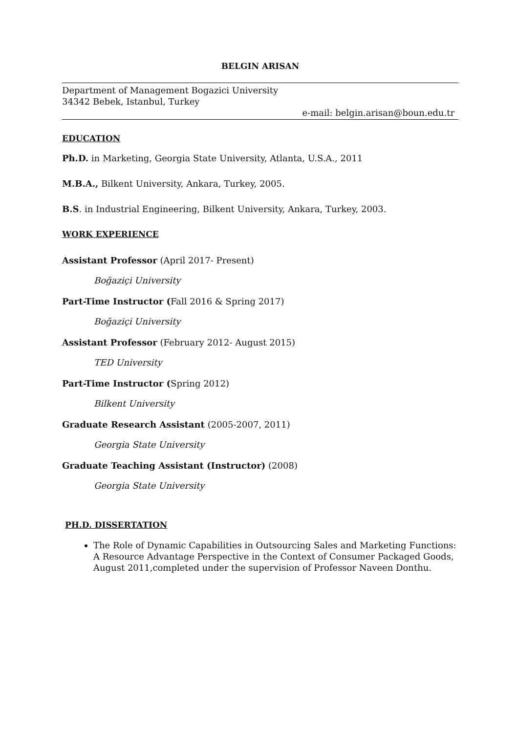BELGIN ARISAN
Department of Management Bogazici University
34342 Bebek, Istanbul, Turkey
e-mail: belgin.arisan@boun.edu.tr
EDUCATION
Ph.D. in Marketing, Georgia State University, Atlanta, U.S.A., 2011
M.B.A., Bilkent University, Ankara, Turkey, 2005.
B.S. in Industrial Engineering, Bilkent University, Ankara, Turkey, 2003.
WORK EXPERIENCE
Assistant Professor (April 2017- Present)
Boğaziçi University
Part-Time Instructor (Fall 2016 & Spring 2017)
Boğaziçi University
Assistant Professor (February 2012- August 2015)
TED University
Part-Time Instructor (Spring 2012)
Bilkent University
Graduate Research Assistant (2005-2007, 2011)
Georgia State University
Graduate Teaching Assistant (Instructor) (2008)
Georgia State University
PH.D. DISSERTATION
The Role of Dynamic Capabilities in Outsourcing Sales and Marketing Functions: A Resource Advantage Perspective in the Context of Consumer Packaged Goods, August 2011,completed under the supervision of Professor Naveen Donthu.